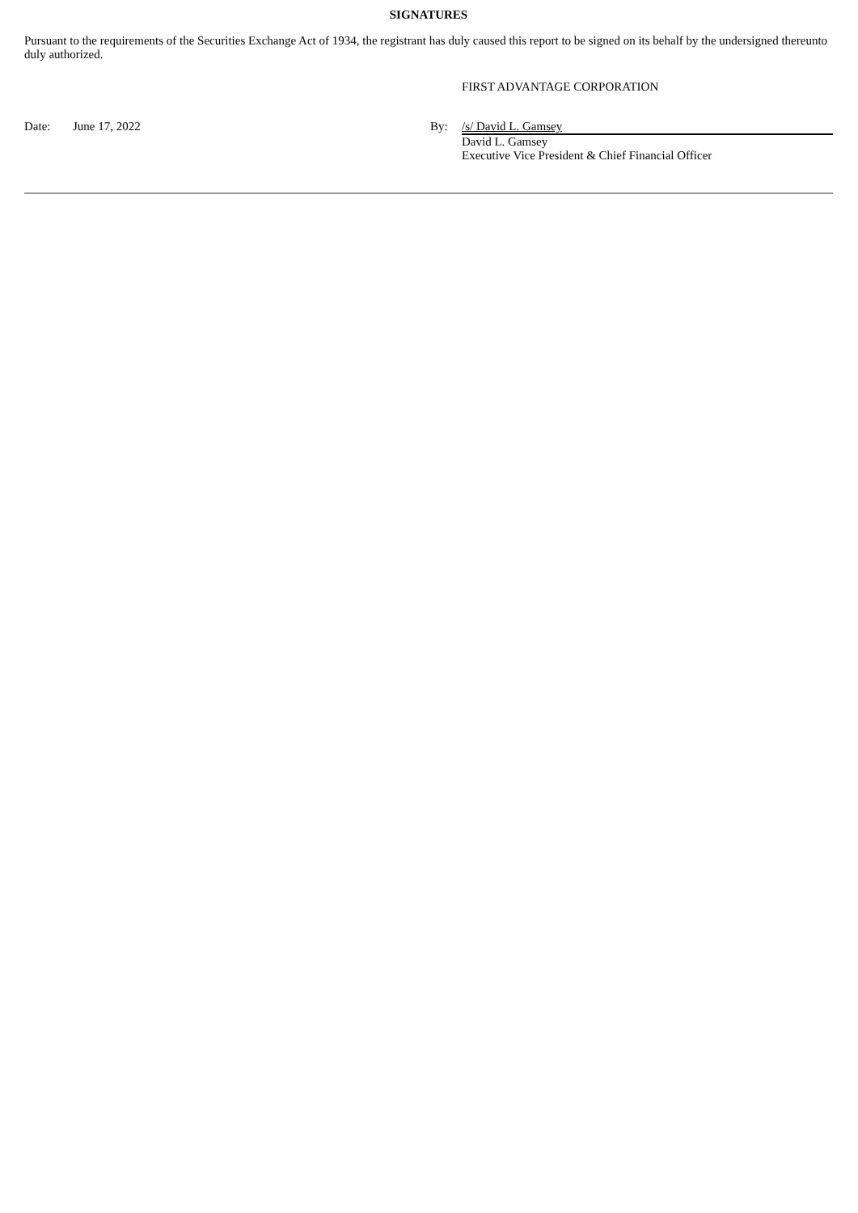SIGNATURES
Pursuant to the requirements of the Securities Exchange Act of 1934, the registrant has duly caused this report to be signed on its behalf by the undersigned thereunto duly authorized.
FIRST ADVANTAGE CORPORATION
Date: June 17, 2022 By: /s/ David L. Gamsey
David L. Gamsey
Executive Vice President & Chief Financial Officer